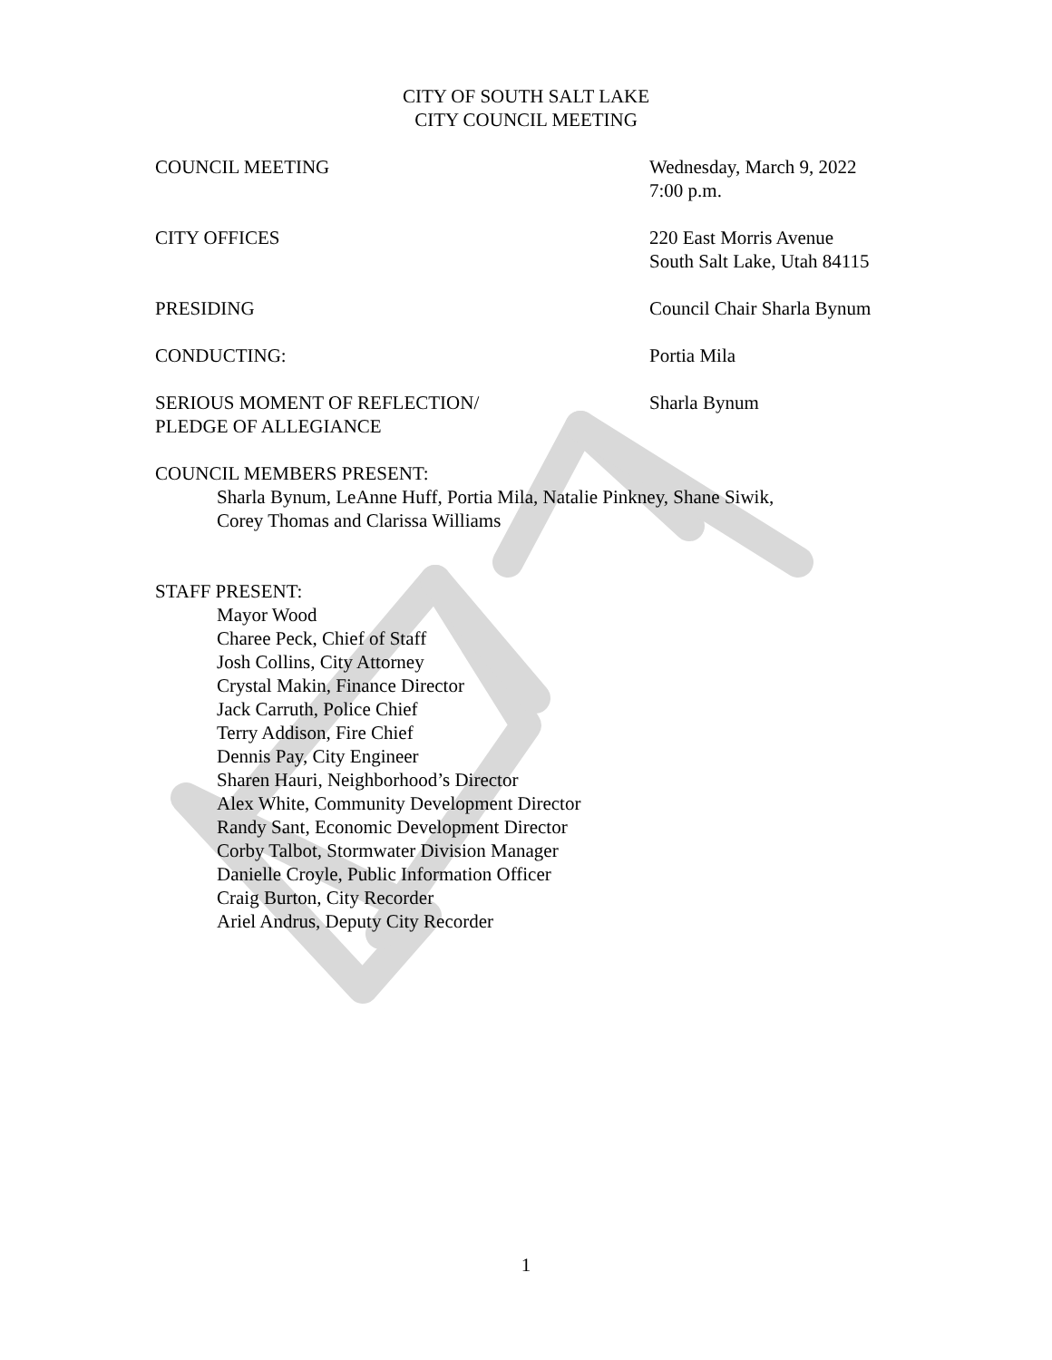CITY OF SOUTH SALT LAKE
CITY COUNCIL MEETING
COUNCIL MEETING Wednesday, March 9, 2022
7:00 p.m.
CITY OFFICES 220 East Morris Avenue
South Salt Lake, Utah 84115
PRESIDING Council Chair Sharla Bynum
CONDUCTING: Portia Mila
SERIOUS MOMENT OF REFLECTION/
PLEDGE OF ALLEGIANCE
Sharla Bynum
COUNCIL MEMBERS PRESENT:
Sharla Bynum, LeAnne Huff, Portia Mila, Natalie Pinkney, Shane Siwik,
Corey Thomas and Clarissa Williams
STAFF PRESENT:
Mayor Wood
Charee Peck, Chief of Staff
Josh Collins, City Attorney
Crystal Makin, Finance Director
Jack Carruth, Police Chief
Terry Addison, Fire Chief
Dennis Pay, City Engineer
Sharen Hauri, Neighborhood’s Director
Alex White, Community Development Director
Randy Sant, Economic Development Director
Corby Talbot, Stormwater Division Manager
Danielle Croyle, Public Information Officer
Craig Burton, City Recorder
Ariel Andrus, Deputy City Recorder
1